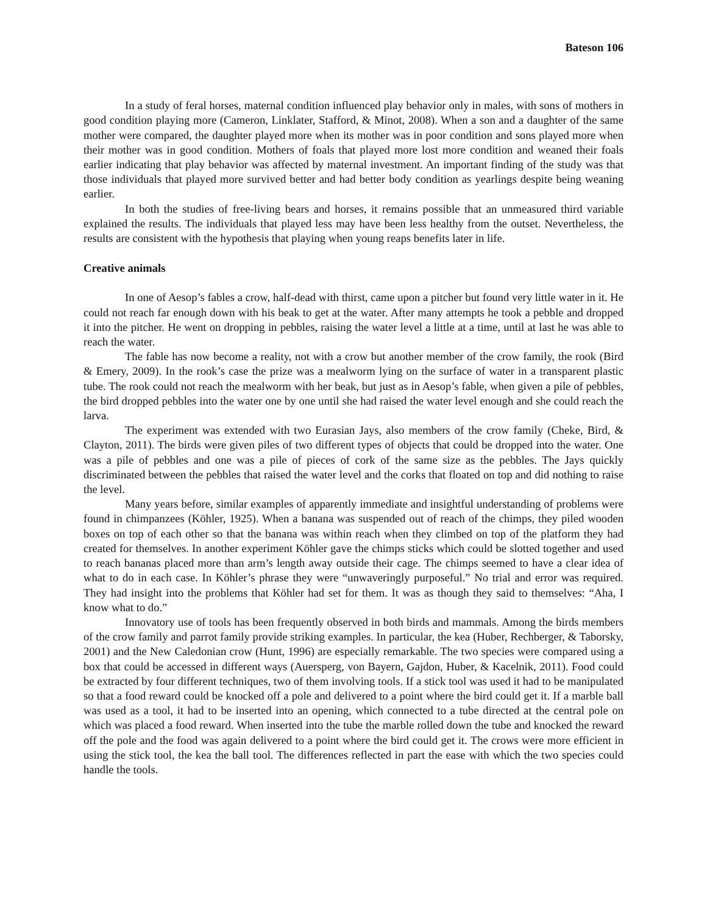Bateson 106
In a study of feral horses, maternal condition influenced play behavior only in males, with sons of mothers in good condition playing more (Cameron, Linklater, Stafford, & Minot, 2008). When a son and a daughter of the same mother were compared, the daughter played more when its mother was in poor condition and sons played more when their mother was in good condition. Mothers of foals that played more lost more condition and weaned their foals earlier indicating that play behavior was affected by maternal investment. An important finding of the study was that those individuals that played more survived better and had better body condition as yearlings despite being weaning earlier.
In both the studies of free-living bears and horses, it remains possible that an unmeasured third variable explained the results. The individuals that played less may have been less healthy from the outset. Nevertheless, the results are consistent with the hypothesis that playing when young reaps benefits later in life.
Creative animals
In one of Aesop’s fables a crow, half-dead with thirst, came upon a pitcher but found very little water in it. He could not reach far enough down with his beak to get at the water. After many attempts he took a pebble and dropped it into the pitcher. He went on dropping in pebbles, raising the water level a little at a time, until at last he was able to reach the water.
The fable has now become a reality, not with a crow but another member of the crow family, the rook (Bird & Emery, 2009). In the rook’s case the prize was a mealworm lying on the surface of water in a transparent plastic tube. The rook could not reach the mealworm with her beak, but just as in Aesop’s fable, when given a pile of pebbles, the bird dropped pebbles into the water one by one until she had raised the water level enough and she could reach the larva.
The experiment was extended with two Eurasian Jays, also members of the crow family (Cheke, Bird, & Clayton, 2011). The birds were given piles of two different types of objects that could be dropped into the water. One was a pile of pebbles and one was a pile of pieces of cork of the same size as the pebbles. The Jays quickly discriminated between the pebbles that raised the water level and the corks that floated on top and did nothing to raise the level.
Many years before, similar examples of apparently immediate and insightful understanding of problems were found in chimpanzees (Köhler, 1925). When a banana was suspended out of reach of the chimps, they piled wooden boxes on top of each other so that the banana was within reach when they climbed on top of the platform they had created for themselves. In another experiment Köhler gave the chimps sticks which could be slotted together and used to reach bananas placed more than arm’s length away outside their cage. The chimps seemed to have a clear idea of what to do in each case. In Köhler’s phrase they were “unwaveringly purposeful.” No trial and error was required. They had insight into the problems that Köhler had set for them. It was as though they said to themselves: “Aha, I know what to do.”
Innovatory use of tools has been frequently observed in both birds and mammals. Among the birds members of the crow family and parrot family provide striking examples. In particular, the kea (Huber, Rechberger, & Taborsky, 2001) and the New Caledonian crow (Hunt, 1996) are especially remarkable. The two species were compared using a box that could be accessed in different ways (Auersperg, von Bayern, Gajdon, Huber, & Kacelnik, 2011). Food could be extracted by four different techniques, two of them involving tools. If a stick tool was used it had to be manipulated so that a food reward could be knocked off a pole and delivered to a point where the bird could get it. If a marble ball was used as a tool, it had to be inserted into an opening, which connected to a tube directed at the central pole on which was placed a food reward. When inserted into the tube the marble rolled down the tube and knocked the reward off the pole and the food was again delivered to a point where the bird could get it. The crows were more efficient in using the stick tool, the kea the ball tool. The differences reflected in part the ease with which the two species could handle the tools.